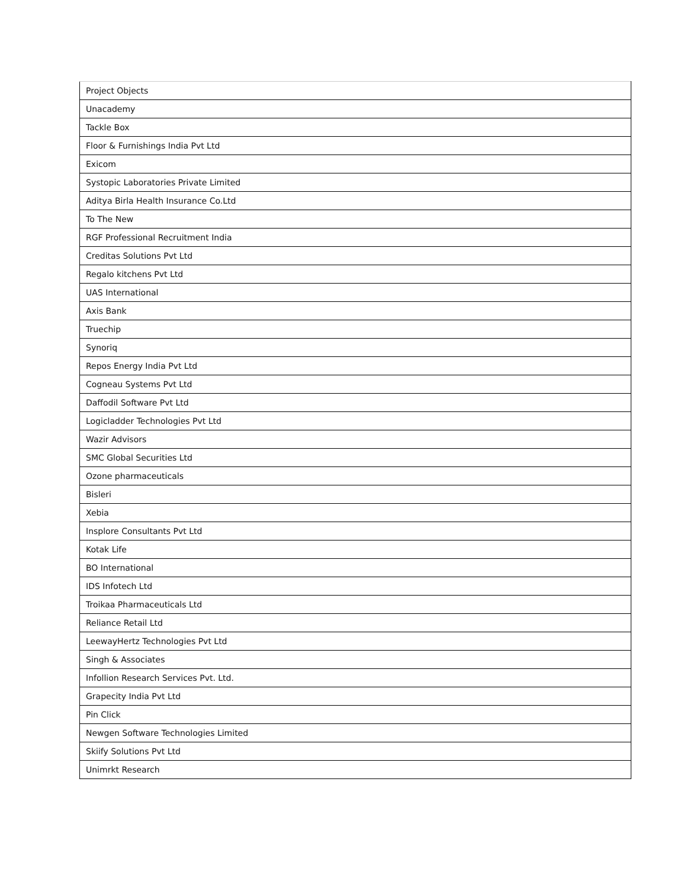| Project Objects |
| Unacademy |
| Tackle Box |
| Floor & Furnishings India Pvt Ltd |
| Exicom |
| Systopic Laboratories Private Limited |
| Aditya Birla Health Insurance Co.Ltd |
| To The New |
| RGF Professional Recruitment India |
| Creditas Solutions Pvt Ltd |
| Regalo kitchens Pvt Ltd |
| UAS International |
| Axis Bank |
| Truechip |
| Synoriq |
| Repos Energy India Pvt Ltd |
| Cogneau Systems Pvt Ltd |
| Daffodil Software Pvt Ltd |
| Logicladder Technologies Pvt Ltd |
| Wazir Advisors |
| SMC Global Securities Ltd |
| Ozone pharmaceuticals |
| Bisleri |
| Xebia |
| Insplore Consultants Pvt Ltd |
| Kotak Life |
| BO International |
| IDS Infotech Ltd |
| Troikaa Pharmaceuticals Ltd |
| Reliance Retail Ltd |
| LeewayHertz Technologies Pvt Ltd |
| Singh & Associates |
| Infollion Research Services Pvt. Ltd. |
| Grapecity India Pvt Ltd |
| Pin Click |
| Newgen Software Technologies Limited |
| Skiify Solutions Pvt Ltd |
| Unimrkt Research |